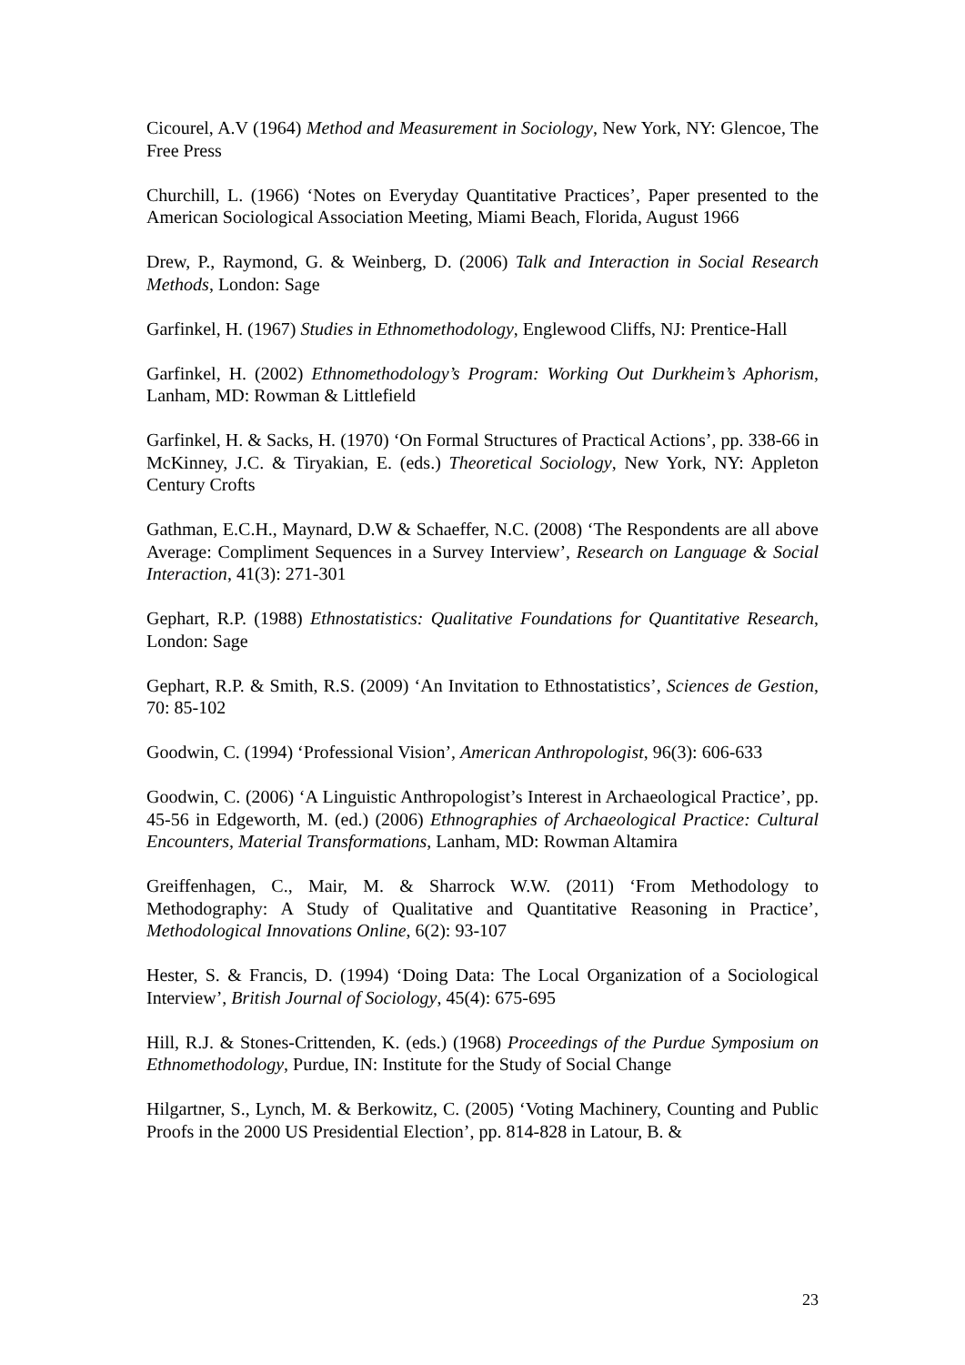Cicourel, A.V (1964) Method and Measurement in Sociology, New York, NY: Glencoe, The Free Press
Churchill, L. (1966) ‘Notes on Everyday Quantitative Practices’, Paper presented to the American Sociological Association Meeting, Miami Beach, Florida, August 1966
Drew, P., Raymond, G. & Weinberg, D. (2006) Talk and Interaction in Social Research Methods, London: Sage
Garfinkel, H. (1967) Studies in Ethnomethodology, Englewood Cliffs, NJ: Prentice-Hall
Garfinkel, H. (2002) Ethnomethodology’s Program: Working Out Durkheim’s Aphorism, Lanham, MD: Rowman & Littlefield
Garfinkel, H. & Sacks, H. (1970) ‘On Formal Structures of Practical Actions’, pp. 338-66 in McKinney, J.C. & Tiryakian, E. (eds.) Theoretical Sociology, New York, NY: Appleton Century Crofts
Gathman, E.C.H., Maynard, D.W & Schaeffer, N.C. (2008) ‘The Respondents are all above Average: Compliment Sequences in a Survey Interview’, Research on Language & Social Interaction, 41(3): 271-301
Gephart, R.P. (1988) Ethnostatistics: Qualitative Foundations for Quantitative Research, London: Sage
Gephart, R.P. & Smith, R.S. (2009) ‘An Invitation to Ethnostatistics’, Sciences de Gestion, 70: 85-102
Goodwin, C. (1994) ‘Professional Vision’, American Anthropologist, 96(3): 606-633
Goodwin, C. (2006) ‘A Linguistic Anthropologist’s Interest in Archaeological Practice’, pp. 45-56 in Edgeworth, M. (ed.) (2006) Ethnographies of Archaeological Practice: Cultural Encounters, Material Transformations, Lanham, MD: Rowman Altamira
Greiffenhagen, C., Mair, M. & Sharrock W.W. (2011) ‘From Methodology to Methodography: A Study of Qualitative and Quantitative Reasoning in Practice’, Methodological Innovations Online, 6(2): 93-107
Hester, S. & Francis, D. (1994) ‘Doing Data: The Local Organization of a Sociological Interview’, British Journal of Sociology, 45(4): 675-695
Hill, R.J. & Stones-Crittenden, K. (eds.) (1968) Proceedings of the Purdue Symposium on Ethnomethodology, Purdue, IN: Institute for the Study of Social Change
Hilgartner, S., Lynch, M. & Berkowitz, C. (2005) ‘Voting Machinery, Counting and Public Proofs in the 2000 US Presidential Election’, pp. 814-828 in Latour, B. &
23